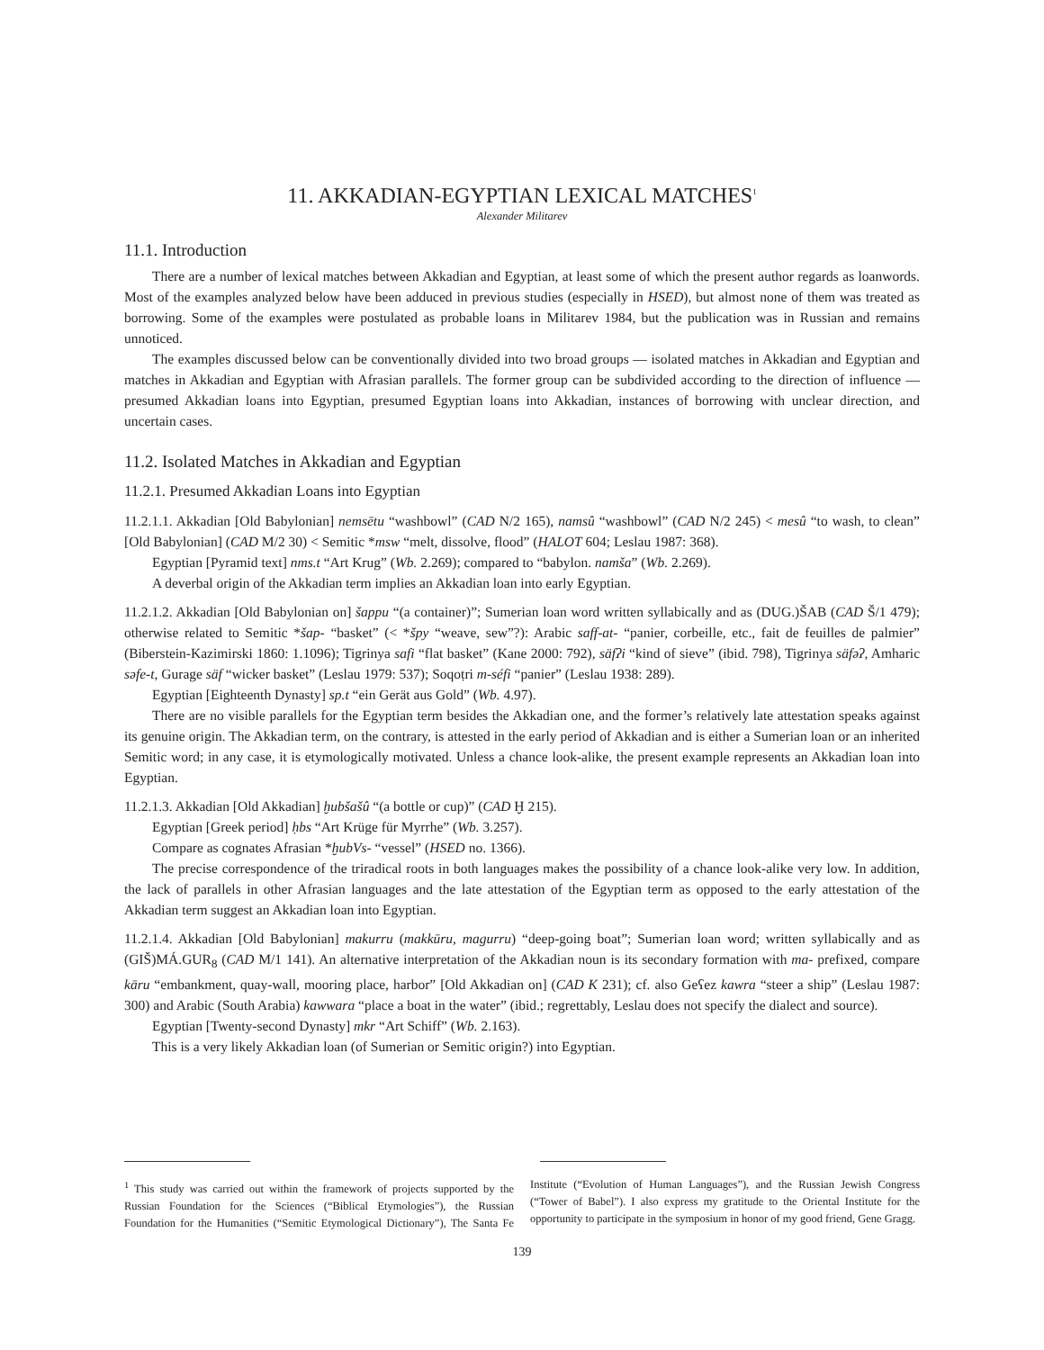11. AKKADIAN-EGYPTIAN LEXICAL MATCHES<sup>1</sup>
Alexander Militarev
11.1. Introduction
There are a number of lexical matches between Akkadian and Egyptian, at least some of which the present author regards as loanwords. Most of the examples analyzed below have been adduced in previous studies (especially in HSED), but almost none of them was treated as borrowing. Some of the examples were postulated as probable loans in Militarev 1984, but the publication was in Russian and remains unnoticed.
The examples discussed below can be conventionally divided into two broad groups — isolated matches in Akkadian and Egyptian and matches in Akkadian and Egyptian with Afrasian parallels. The former group can be subdivided according to the direction of influence — presumed Akkadian loans into Egyptian, presumed Egyptian loans into Akkadian, instances of borrowing with unclear direction, and uncertain cases.
11.2. Isolated Matches in Akkadian and Egyptian
11.2.1. Presumed Akkadian Loans into Egyptian
11.2.1.1. Akkadian [Old Babylonian] nemsētu “washbowl” (CAD N/2 165), namsû “washbowl” (CAD N/2 245) < mesû “to wash, to clean” [Old Babylonian] (CAD M/2 30) < Semitic *msw “melt, dissolve, flood” (HALOT 604; Leslau 1987: 368).
Egyptian [Pyramid text] nms.t “Art Krug” (Wb. 2.269); compared to “babylon. namša” (Wb. 2.269).
A deverbal origin of the Akkadian term implies an Akkadian loan into early Egyptian.
11.2.1.2. Akkadian [Old Babylonian on] šappu “(a container)”; Sumerian loan word written syllabically and as (DUG.)ŠAB (CAD Š/1 479); otherwise related to Semitic *šap- “basket” (< *špy “weave, sew”?): Arabic saff-at- “panier, corbeille, etc., fait de feuilles de palmier” (Biberstein-Kazimirski 1860: 1.1096); Tigrinya safi “flat basket” (Kane 2000: 792), säfʔi “kind of sieve” (ibid. 798), Tigrinya säfəʔ, Amharic səfe-t, Gurage säf “wicker basket” (Leslau 1979: 537); Soqoṭri m-séfi “panier” (Leslau 1938: 289).
Egyptian [Eighteenth Dynasty] sp.t “ein Gerät aus Gold” (Wb. 4.97).
There are no visible parallels for the Egyptian term besides the Akkadian one, and the former’s relatively late attestation speaks against its genuine origin. The Akkadian term, on the contrary, is attested in the early period of Akkadian and is either a Sumerian loan or an inherited Semitic word; in any case, it is etymologically motivated. Unless a chance look-alike, the present example represents an Akkadian loan into Egyptian.
11.2.1.3. Akkadian [Old Akkadian] ḫubšašû “(a bottle or cup)” (CAD Ḫ 215).
Egyptian [Greek period] ḥbs “Art Krüge für Myrrhe” (Wb. 3.257).
Compare as cognates Afrasian *ḫubVs- “vessel” (HSED no. 1366).
The precise correspondence of the triradical roots in both languages makes the possibility of a chance look-alike very low. In addition, the lack of parallels in other Afrasian languages and the late attestation of the Egyptian term as opposed to the early attestation of the Akkadian term suggest an Akkadian loan into Egyptian.
11.2.1.4. Akkadian [Old Babylonian] makurru (makkūru, magurru) “deep-going boat”; Sumerian loan word; written syllabically and as (GIŠ)MÁ.GUR<sub>8</sub> (CAD M/1 141). An alternative interpretation of the Akkadian noun is its secondary formation with ma- prefixed, compare kāru “embankment, quay-wall, mooring place, harbor” [Old Akkadian on] (CAD K 231); cf. also Geʕez kawra “steer a ship” (Leslau 1987: 300) and Arabic (South Arabia) kawwara “place a boat in the water” (ibid.; regrettably, Leslau does not specify the dialect and source).
Egyptian [Twenty-second Dynasty] mkr “Art Schiff” (Wb. 2.163).
This is a very likely Akkadian loan (of Sumerian or Semitic origin?) into Egyptian.
<sup>1</sup> This study was carried out within the framework of projects supported by the Russian Foundation for the Sciences (“Biblical Etymologies”), the Russian Foundation for the Humanities (“Semitic Etymological Dictionary”), The Santa Fe Institute (“Evolution of Human Languages”), and the Russian Jewish Congress (“Tower of Babel”). I also express my gratitude to the Oriental Institute for the opportunity to participate in the symposium in honor of my good friend, Gene Gragg.
139